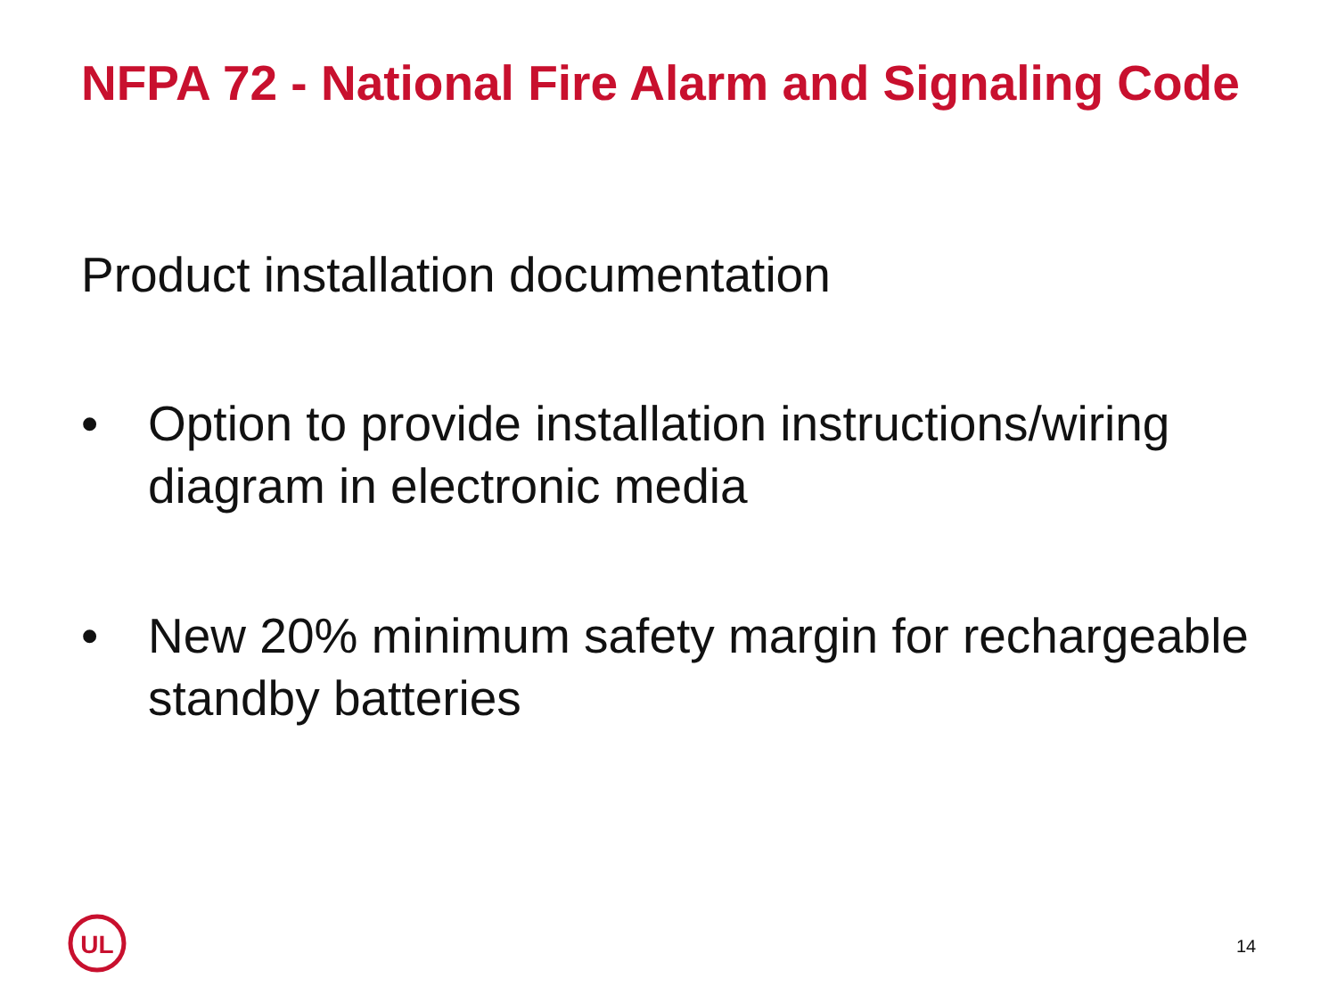NFPA 72 - National Fire Alarm and Signaling Code
Product installation documentation
• Option to provide installation instructions/wiring diagram in electronic media
• New 20% minimum safety margin for rechargeable standby batteries
UL
14